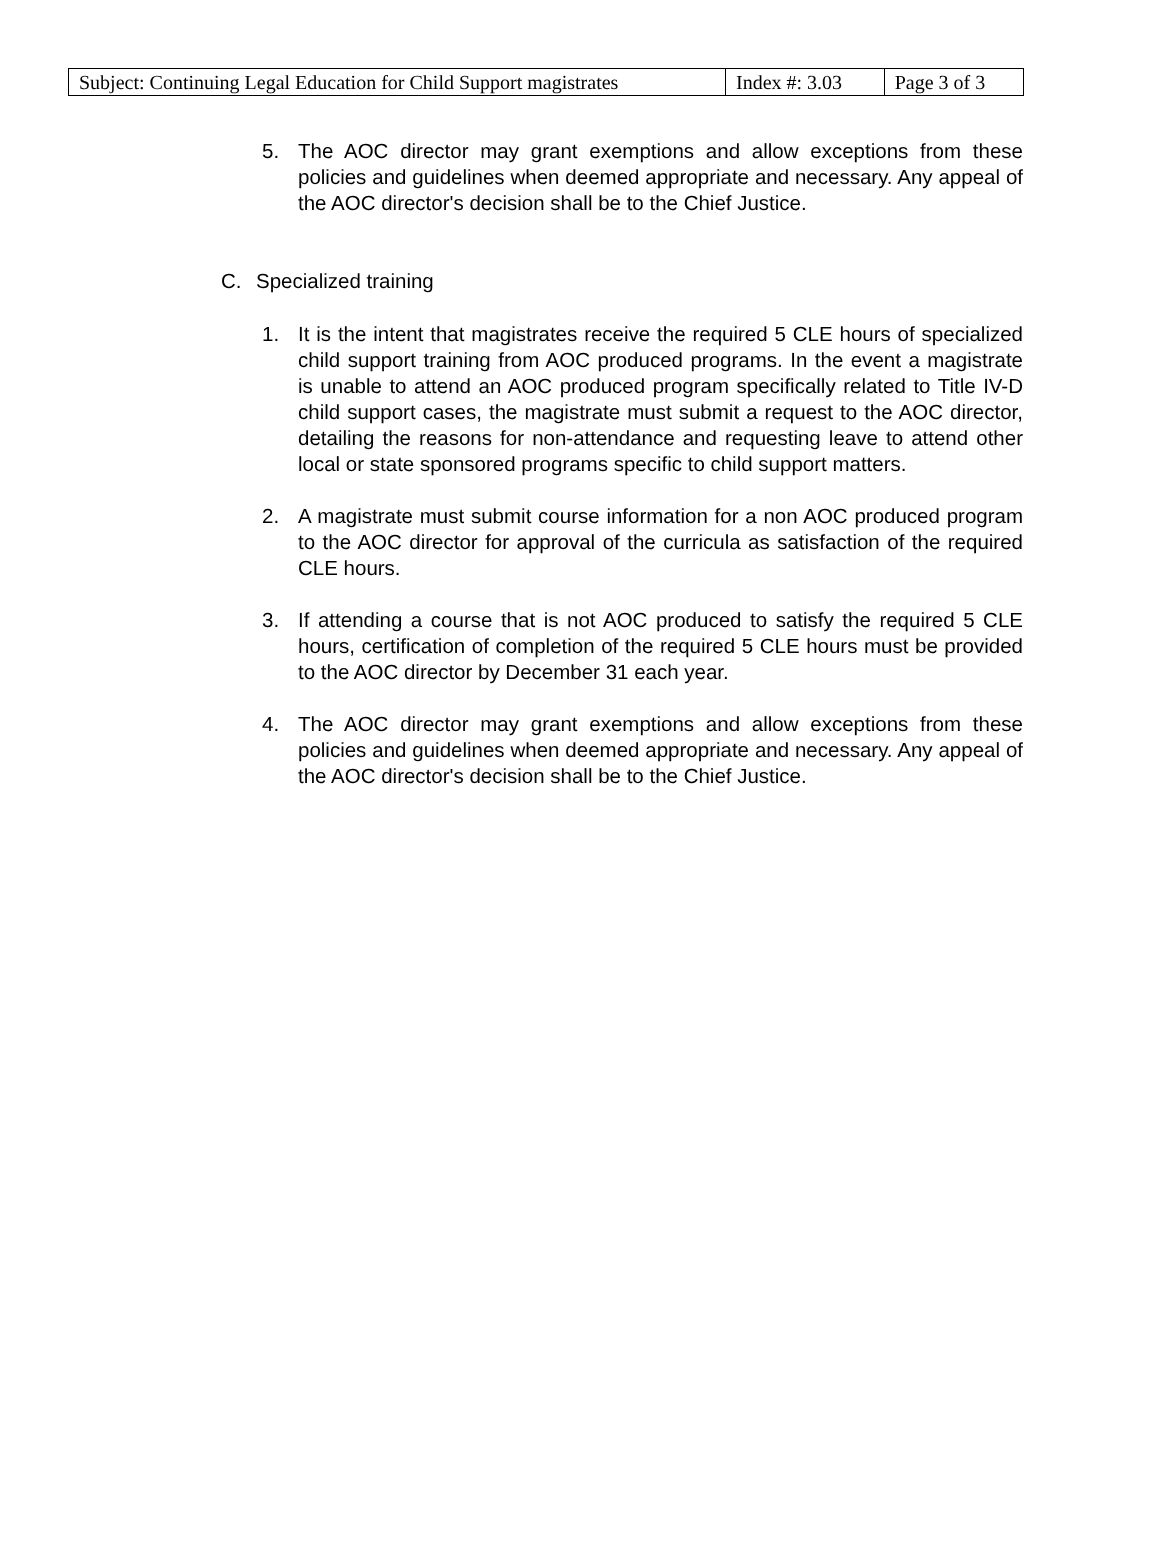| Subject: Continuing Legal Education for Child Support magistrates | Index #: 3.03 | Page 3 of 3 |
5. The AOC director may grant exemptions and allow exceptions from these policies and guidelines when deemed appropriate and necessary. Any appeal of the AOC director's decision shall be to the Chief Justice.
C. Specialized training
1. It is the intent that magistrates receive the required 5 CLE hours of specialized child support training from AOC produced programs. In the event a magistrate is unable to attend an AOC produced program specifically related to Title IV-D child support cases, the magistrate must submit a request to the AOC director, detailing the reasons for non-attendance and requesting leave to attend other local or state sponsored programs specific to child support matters.
2. A magistrate must submit course information for a non AOC produced program to the AOC director for approval of the curricula as satisfaction of the required CLE hours.
3. If attending a course that is not AOC produced to satisfy the required 5 CLE hours, certification of completion of the required 5 CLE hours must be provided to the AOC director by December 31 each year.
4. The AOC director may grant exemptions and allow exceptions from these policies and guidelines when deemed appropriate and necessary. Any appeal of the AOC director's decision shall be to the Chief Justice.